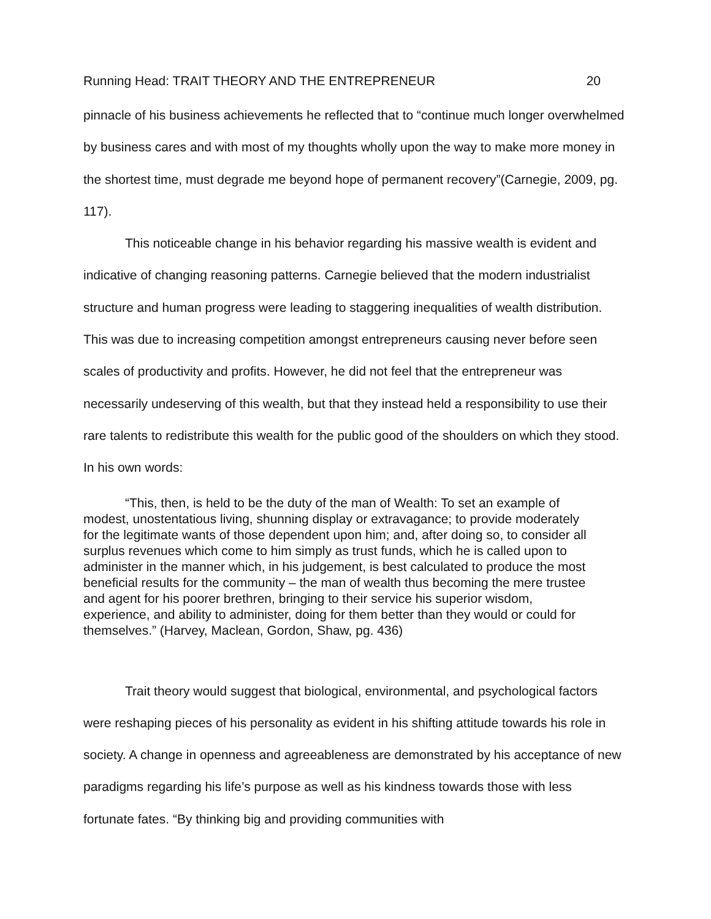Running Head: TRAIT THEORY AND THE ENTREPRENEUR 20
pinnacle of his business achievements he reflected that to “continue much longer overwhelmed by business cares and with most of my thoughts wholly upon the way to make more money in the shortest time, must degrade me beyond hope of permanent recovery”(Carnegie, 2009, pg. 117).
This noticeable change in his behavior regarding his massive wealth is evident and indicative of changing reasoning patterns. Carnegie believed that the modern industrialist structure and human progress were leading to staggering inequalities of wealth distribution. This was due to increasing competition amongst entrepreneurs causing never before seen scales of productivity and profits. However, he did not feel that the entrepreneur was necessarily undeserving of this wealth, but that they instead held a responsibility to use their rare talents to redistribute this wealth for the public good of the shoulders on which they stood. In his own words:
“This, then, is held to be the duty of the man of Wealth: To set an example of modest, unostentatious living, shunning display or extravagance; to provide moderately for the legitimate wants of those dependent upon him; and, after doing so, to consider all surplus revenues which come to him simply as trust funds, which he is called upon to administer in the manner which, in his judgement, is best calculated to produce the most beneficial results for the community – the man of wealth thus becoming the mere trustee and agent for his poorer brethren, bringing to their service his superior wisdom, experience, and ability to administer, doing for them better than they would or could for themselves.” (Harvey, Maclean, Gordon, Shaw, pg. 436)
Trait theory would suggest that biological, environmental, and psychological factors were reshaping pieces of his personality as evident in his shifting attitude towards his role in society. A change in openness and agreeableness are demonstrated by his acceptance of new paradigms regarding his life’s purpose as well as his kindness towards those with less fortunate fates. “By thinking big and providing communities with